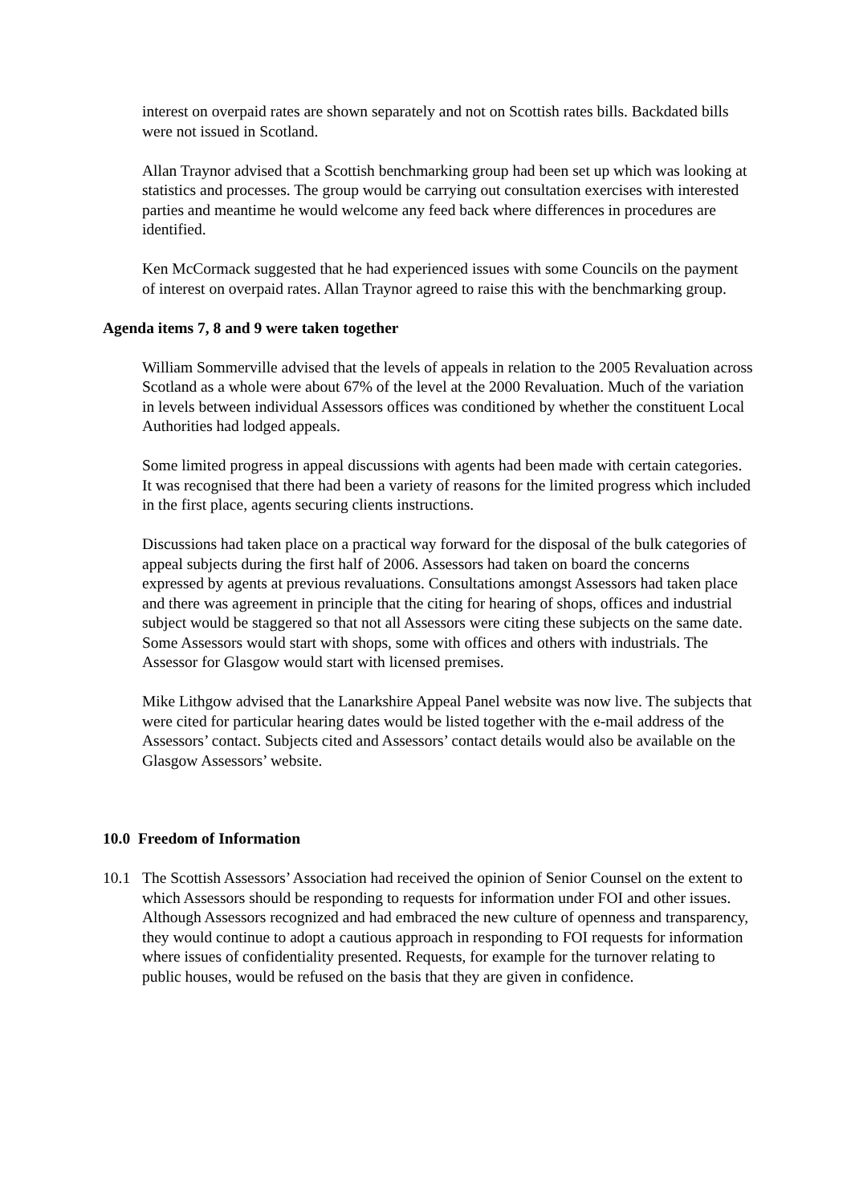interest on overpaid rates are shown separately and not on Scottish rates bills. Backdated bills were not issued in Scotland.
Allan Traynor advised that a Scottish benchmarking group had been set up which was looking at statistics and processes. The group would be carrying out consultation exercises with interested parties and meantime he would welcome any feed back where differences in procedures are identified.
Ken McCormack suggested that he had experienced issues with some Councils on the payment of interest on overpaid rates. Allan Traynor agreed to raise this with the benchmarking group.
Agenda items 7, 8 and 9 were taken together
William Sommerville advised that the levels of appeals in relation to the 2005 Revaluation across Scotland as a whole were about 67% of the level at the 2000 Revaluation. Much of the variation in levels between individual Assessors offices was conditioned by whether the constituent Local Authorities had lodged appeals.
Some limited progress in appeal discussions with agents had been made with certain categories. It was recognised that there had been a variety of reasons for the limited progress which included in the first place, agents securing clients instructions.
Discussions had taken place on a practical way forward for the disposal of the bulk categories of appeal subjects during the first half of 2006. Assessors had taken on board the concerns expressed by agents at previous revaluations. Consultations amongst Assessors had taken place and there was agreement in principle that the citing for hearing of shops, offices and industrial subject would be staggered so that not all Assessors were citing these subjects on the same date. Some Assessors would start with shops, some with offices and others with industrials. The Assessor for Glasgow would start with licensed premises.
Mike Lithgow advised that the Lanarkshire Appeal Panel website was now live. The subjects that were cited for particular hearing dates would be listed together with the e-mail address of the Assessors’ contact. Subjects cited and Assessors’ contact details would also be available on the Glasgow Assessors’ website.
10.0 Freedom of Information
10.1 The Scottish Assessors’ Association had received the opinion of Senior Counsel on the extent to which Assessors should be responding to requests for information under FOI and other issues. Although Assessors recognized and had embraced the new culture of openness and transparency, they would continue to adopt a cautious approach in responding to FOI requests for information where issues of confidentiality presented. Requests, for example for the turnover relating to public houses, would be refused on the basis that they are given in confidence.